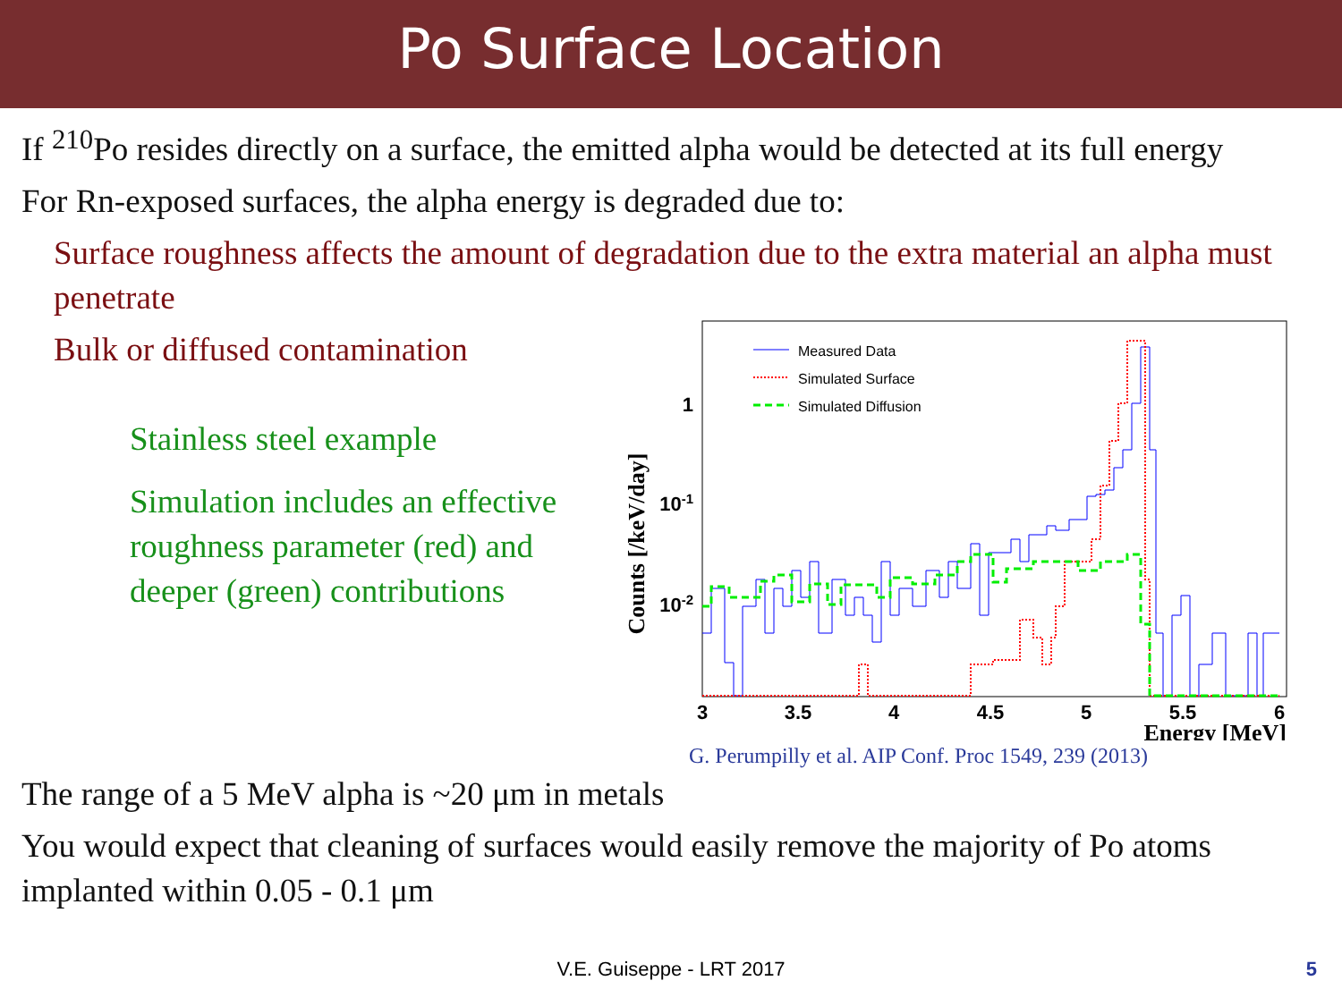Po Surface Location
If <sup>210</sup>Po resides directly on a surface, the emitted alpha would be detected at its full energy
For Rn-exposed surfaces, the alpha energy is degraded due to:
Surface roughness affects the amount of degradation due to the extra material an alpha must penetrate
Bulk or diffused contamination
Stainless steel example
Simulation includes an effective roughness parameter (red) and deeper (green) contributions
Counts [/keV/day]
1
10-1
10-2
3
3.5
4
4.5
5
5.5
6
Energy [MeV]
Measured Data
Simulated Surface
Simulated Diffusion
G. Perumpilly et al. AIP Conf. Proc 1549, 239 (2013)
The range of a 5 MeV alpha is ~20 μm in metals
You would expect that cleaning of surfaces would easily remove the majority of Po atoms implanted within 0.05 - 0.1 μm
V.E. Guiseppe - LRT 2017 5